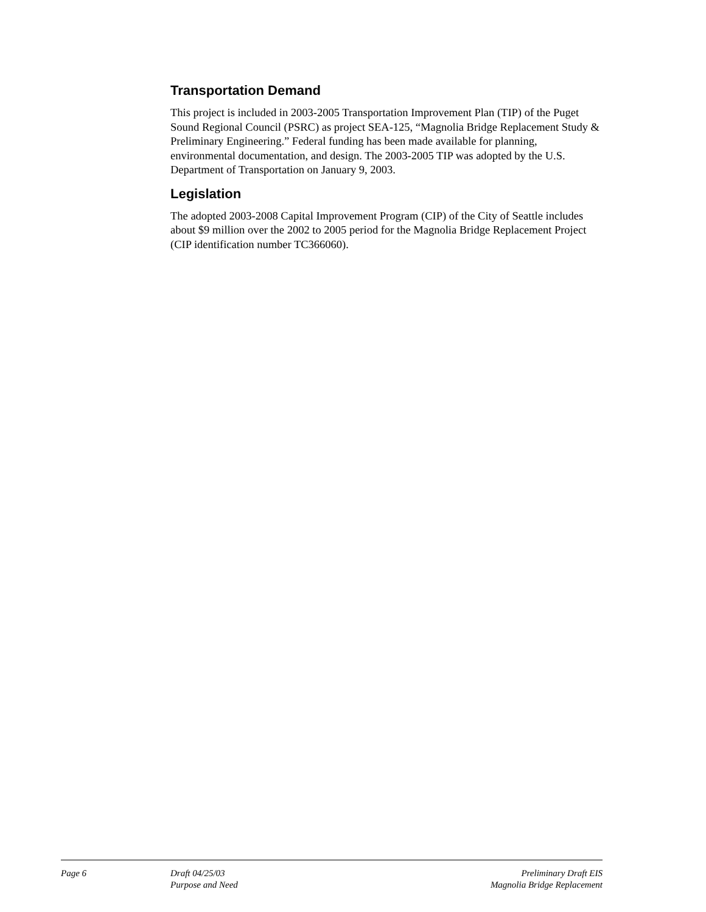Transportation Demand
This project is included in 2003-2005 Transportation Improvement Plan (TIP) of the Puget Sound Regional Council (PSRC) as project SEA-125, “Magnolia Bridge Replacement Study & Preliminary Engineering.” Federal funding has been made available for planning, environmental documentation, and design. The 2003-2005 TIP was adopted by the U.S. Department of Transportation on January 9, 2003.
Legislation
The adopted 2003-2008 Capital Improvement Program (CIP) of the City of Seattle includes about $9 million over the 2002 to 2005 period for the Magnolia Bridge Replacement Project (CIP identification number TC366060).
Page 6 Draft 04/25/03
Purpose and Need
Preliminary Draft EIS
Magnolia Bridge Replacement